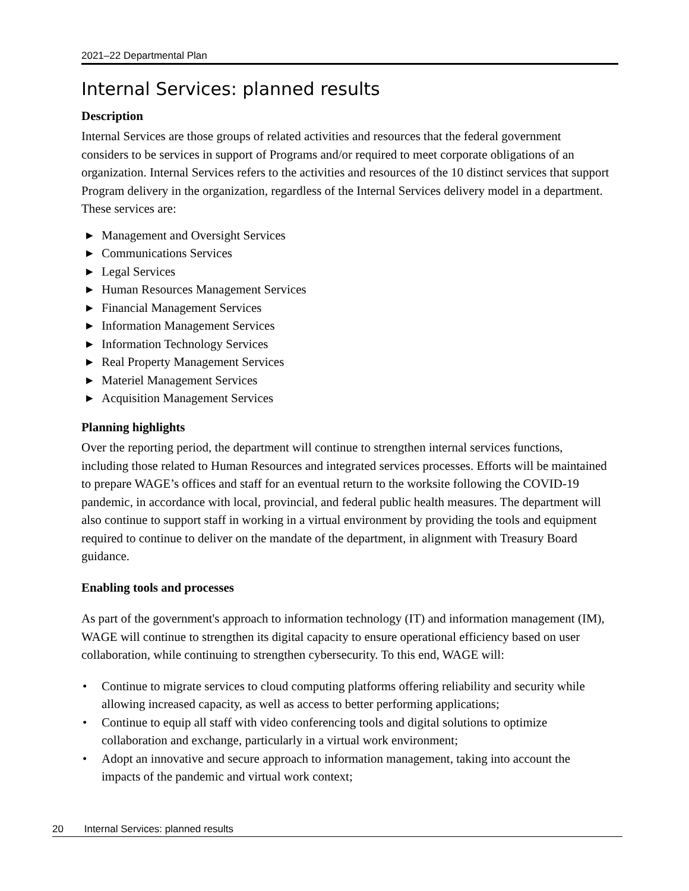2021–22 Departmental Plan
Internal Services: planned results
Description
Internal Services are those groups of related activities and resources that the federal government considers to be services in support of Programs and/or required to meet corporate obligations of an organization. Internal Services refers to the activities and resources of the 10 distinct services that support Program delivery in the organization, regardless of the Internal Services delivery model in a department. These services are:
▶ Management and Oversight Services
▶ Communications Services
▶ Legal Services
▶ Human Resources Management Services
▶ Financial Management Services
▶ Information Management Services
▶ Information Technology Services
▶ Real Property Management Services
▶ Materiel Management Services
▶ Acquisition Management Services
Planning highlights
Over the reporting period, the department will continue to strengthen internal services functions, including those related to Human Resources and integrated services processes. Efforts will be maintained to prepare WAGE’s offices and staff for an eventual return to the worksite following the COVID-19 pandemic, in accordance with local, provincial, and federal public health measures. The department will also continue to support staff in working in a virtual environment by providing the tools and equipment required to continue to deliver on the mandate of the department, in alignment with Treasury Board guidance.
Enabling tools and processes
As part of the government's approach to information technology (IT) and information management (IM), WAGE will continue to strengthen its digital capacity to ensure operational efficiency based on user collaboration, while continuing to strengthen cybersecurity. To this end, WAGE will:
• Continue to migrate services to cloud computing platforms offering reliability and security while allowing increased capacity, as well as access to better performing applications;
• Continue to equip all staff with video conferencing tools and digital solutions to optimize collaboration and exchange, particularly in a virtual work environment;
• Adopt an innovative and secure approach to information management, taking into account the impacts of the pandemic and virtual work context;
20 Internal Services: planned results